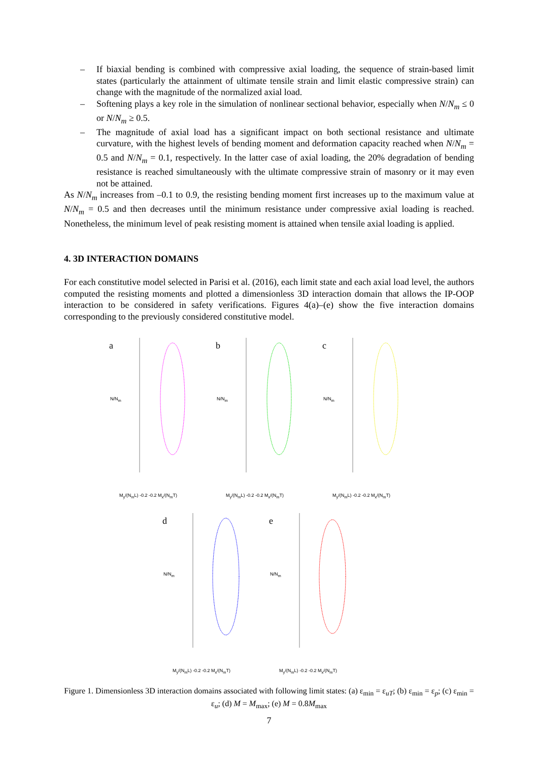– If biaxial bending is combined with compressive axial loading, the sequence of strain-based limit states (particularly the attainment of ultimate tensile strain and limit elastic compressive strain) can change with the magnitude of the normalized axial load.
– Softening plays a key role in the simulation of nonlinear sectional behavior, especially when N/N<sub>m</sub> ≤ 0 or N/N<sub>m</sub> ≥ 0.5.
– The magnitude of axial load has a significant impact on both sectional resistance and ultimate curvature, with the highest levels of bending moment and deformation capacity reached when N/N<sub>m</sub> = 0.5 and N/N<sub>m</sub> = 0.1, respectively. In the latter case of axial loading, the 20% degradation of bending resistance is reached simultaneously with the ultimate compressive strain of masonry or it may even not be attained.
As N/N<sub>m</sub> increases from –0.1 to 0.9, the resisting bending moment first increases up to the maximum value at N/N<sub>m</sub> = 0.5 and then decreases until the minimum resistance under compressive axial loading is reached. Nonetheless, the minimum level of peak resisting moment is attained when tensile axial loading is applied.
4. 3D INTERACTION DOMAINS
For each constitutive model selected in Parisi et al. (2016), each limit state and each axial load level, the authors computed the resisting moments and plotted a dimensionless 3D interaction domain that allows the IP-OOP interaction to be considered in safety verifications. Figures 4(a)–(e) show the five interaction domains corresponding to the previously considered constitutive model.
a
M<sub>y</sub>/(N<sub>m</sub>L) -0.2 -0.2 M<sub>x</sub>/(N<sub>m</sub>T)
N/N<sub>m</sub>
b
M<sub>y</sub>/(N<sub>m</sub>L) -0.2 -0.2 M<sub>x</sub>/(N<sub>m</sub>T)
N/N<sub>m</sub>
c
M<sub>y</sub>/(N<sub>m</sub>L) -0.2 -0.2 M<sub>x</sub>/(N<sub>m</sub>T)
N/N<sub>m</sub>
d
M<sub>y</sub>/(N<sub>m</sub>L) -0.2 -0.2 M<sub>x</sub>/(N<sub>m</sub>T)
N/N<sub>m</sub>
e
M<sub>y</sub>/(N<sub>m</sub>L) -0.2 -0.2 M<sub>x</sub>/(N<sub>m</sub>T)
N/N<sub>m</sub>
Figure 1. Dimensionless 3D interaction domains associated with following limit states: (a) ε<sub>min</sub> = ε<sub>uT</sub>; (b) ε<sub>min</sub> = ε<sub>p</sub>; (c) ε<sub>min</sub> = ε<sub>u</sub>; (d) M = M<sub>max</sub>; (e) M = 0.8M<sub>max</sub>
7